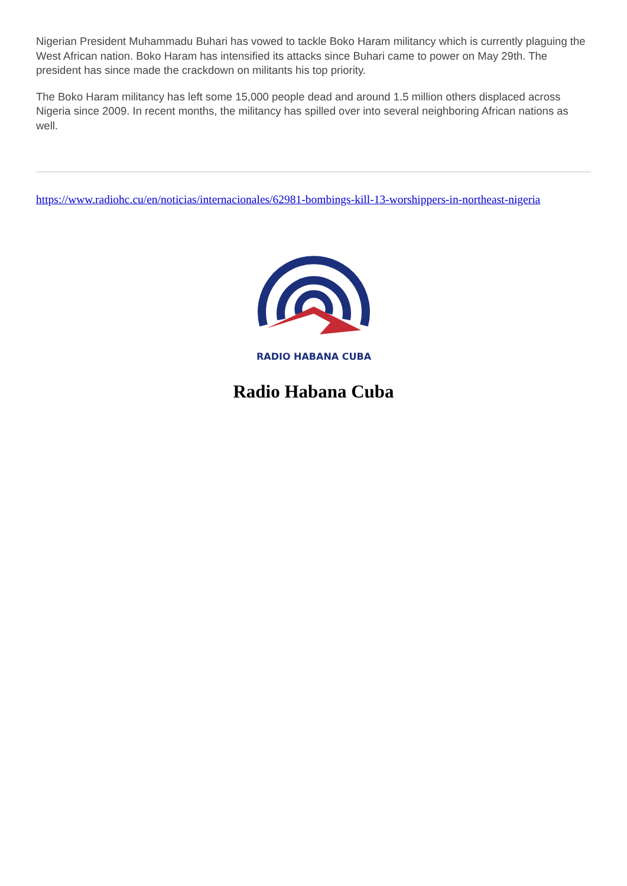Nigerian President Muhammadu Buhari has vowed to tackle Boko Haram militancy which is currently plaguing the West African nation. Boko Haram has intensified its attacks since Buhari came to power on May 29th. The president has since made the crackdown on militants his top priority.
The Boko Haram militancy has left some 15,000 people dead and around 1.5 million others displaced across Nigeria since 2009. In recent months, the militancy has spilled over into several neighboring African nations as well.
https://www.radiohc.cu/en/noticias/internacionales/62981-bombings-kill-13-worshippers-in-northeast-nigeria
RADIO HABANA CUBA
Radio Habana Cuba